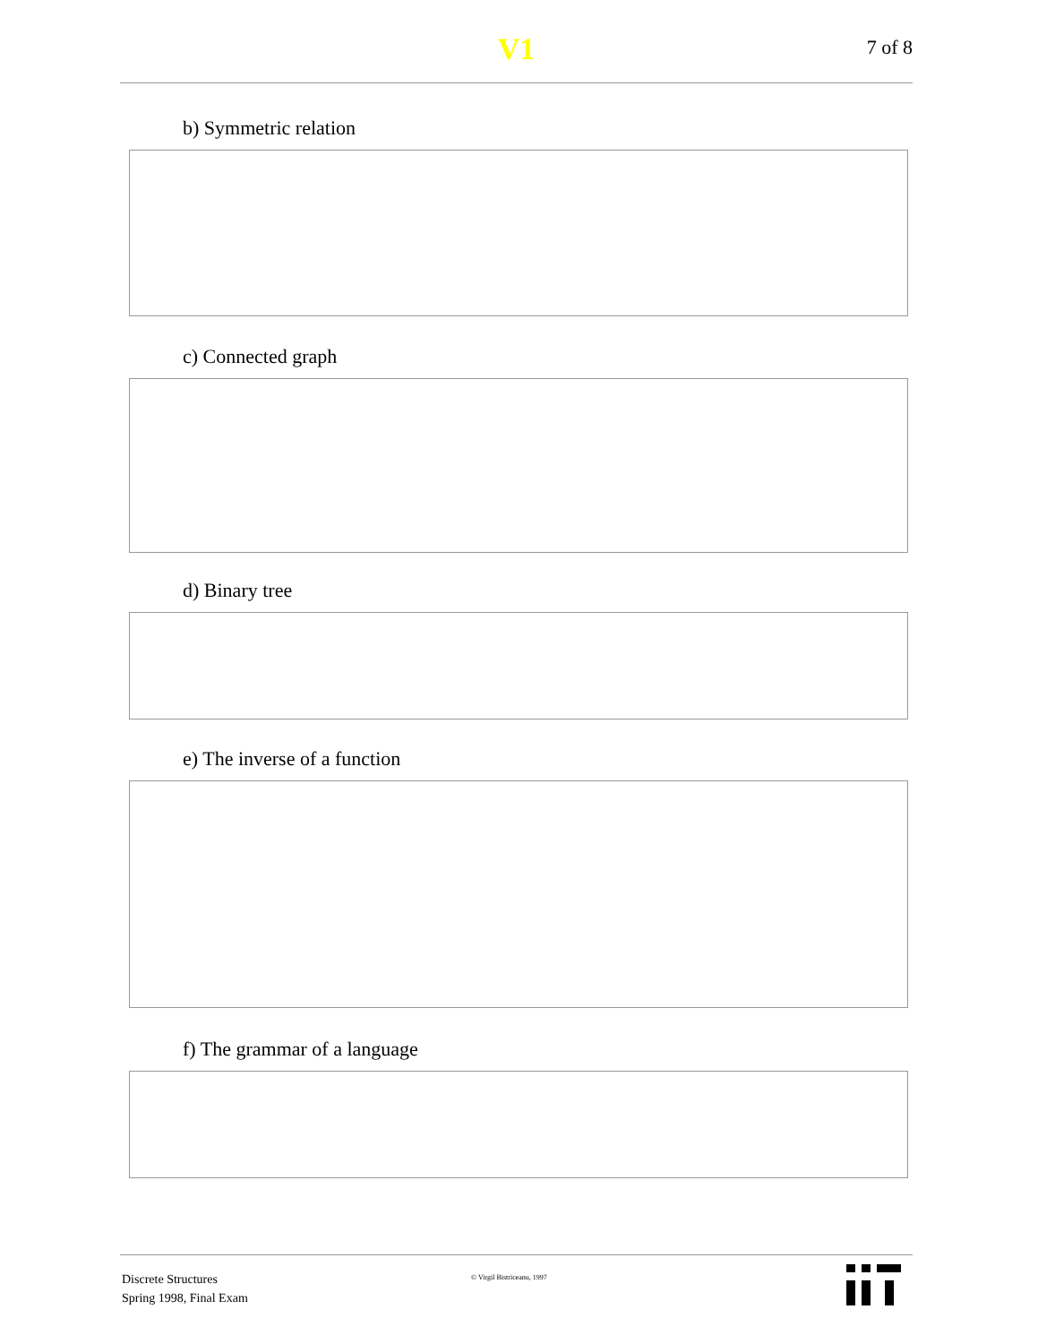V1 7 of 8
b) Symmetric relation
c) Connected graph
d) Binary tree
e) The inverse of a function
f) The grammar of a language
Discrete Structures
Spring 1998, Final Exam
© Virgil Bistriceanu, 1997